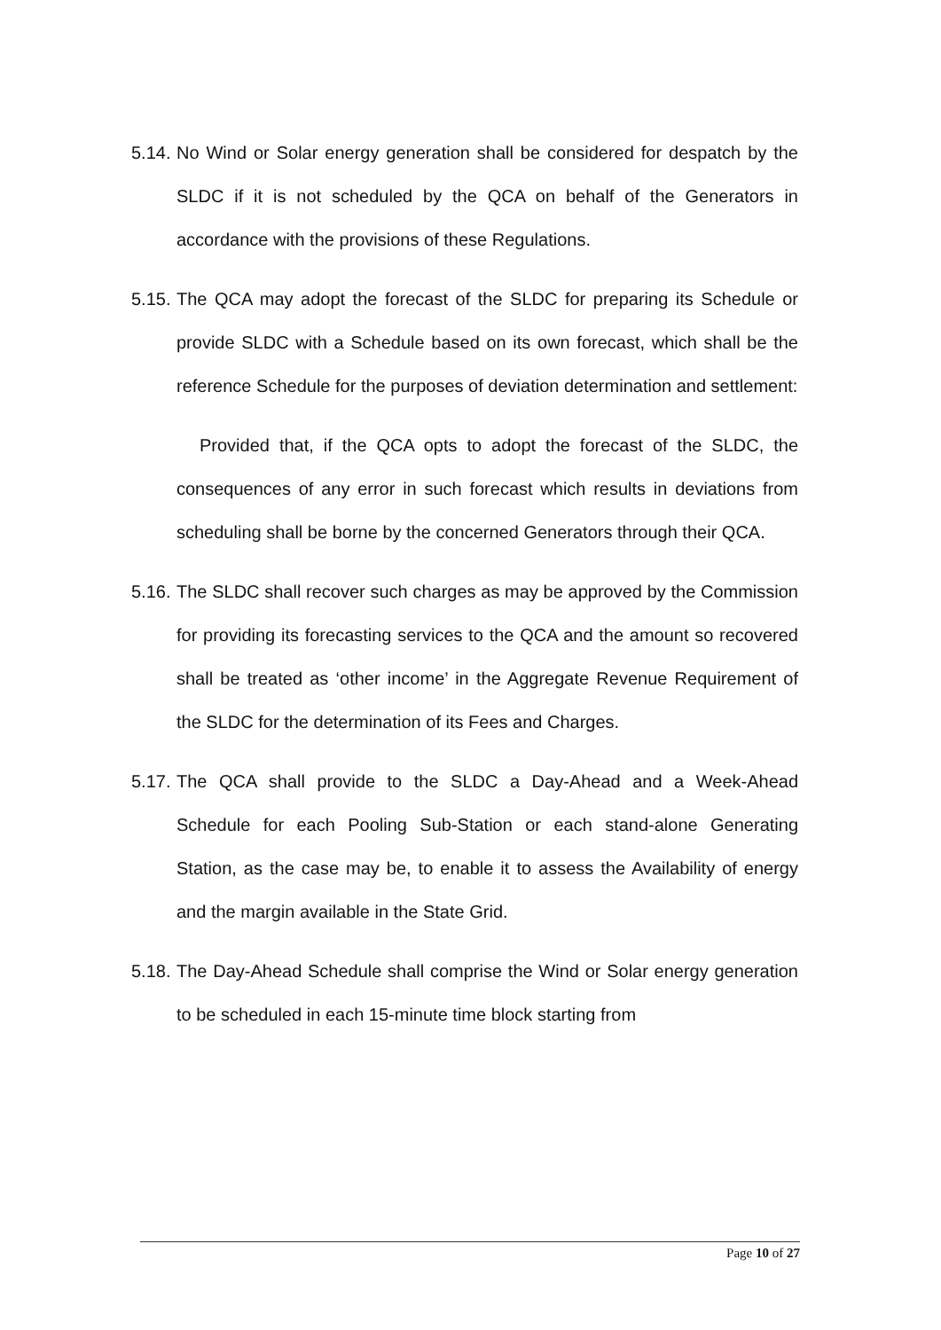5.14. No Wind or Solar energy generation shall be considered for despatch by the SLDC if it is not scheduled by the QCA on behalf of the Generators in accordance with the provisions of these Regulations.
5.15. The QCA may adopt the forecast of the SLDC for preparing its Schedule or provide SLDC with a Schedule based on its own forecast, which shall be the reference Schedule for the purposes of deviation determination and settlement:
Provided that, if the QCA opts to adopt the forecast of the SLDC, the consequences of any error in such forecast which results in deviations from scheduling shall be borne by the concerned Generators through their QCA.
5.16. The SLDC shall recover such charges as may be approved by the Commission for providing its forecasting services to the QCA and the amount so recovered shall be treated as ‘other income’ in the Aggregate Revenue Requirement of the SLDC for the determination of its Fees and Charges.
5.17. The QCA shall provide to the SLDC a Day-Ahead and a Week-Ahead Schedule for each Pooling Sub-Station or each stand-alone Generating Station, as the case may be, to enable it to assess the Availability of energy and the margin available in the State Grid.
5.18. The Day-Ahead Schedule shall comprise the Wind or Solar energy generation to be scheduled in each 15-minute time block starting from
Page 10 of 27